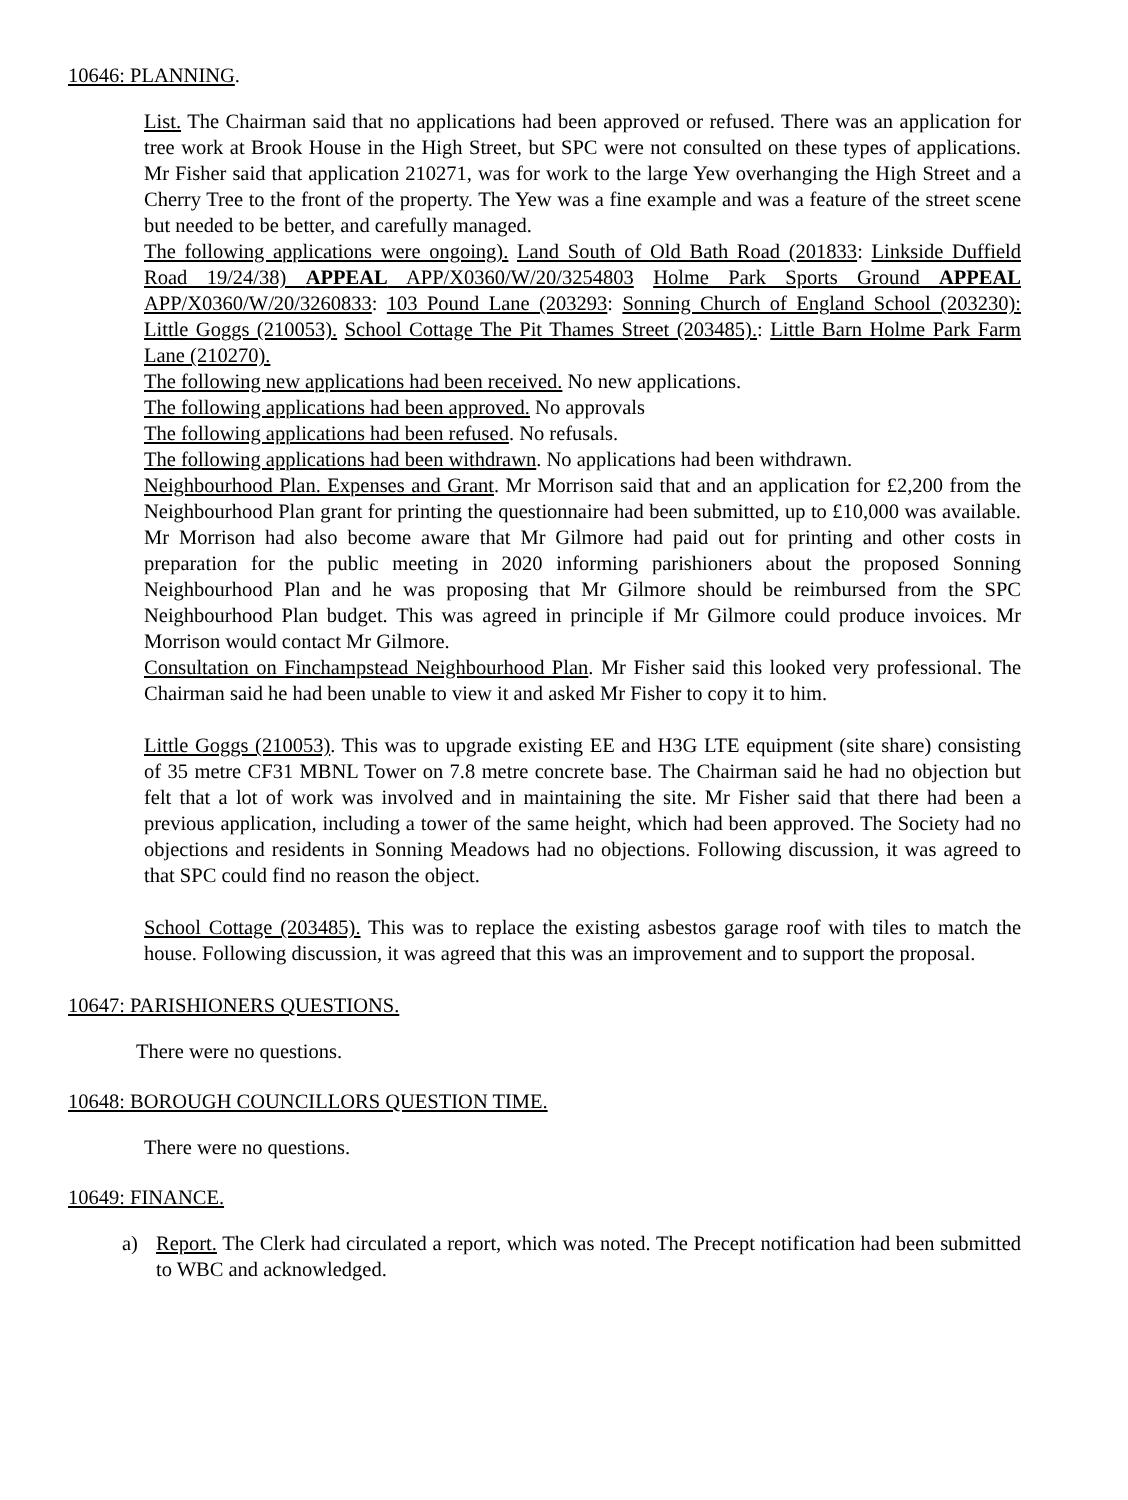10646: PLANNING.
List. The Chairman said that no applications had been approved or refused. There was an application for tree work at Brook House in the High Street, but SPC were not consulted on these types of applications. Mr Fisher said that application 210271, was for work to the large Yew overhanging the High Street and a Cherry Tree to the front of the property. The Yew was a fine example and was a feature of the street scene but needed to be better, and carefully managed.
The following applications were ongoing). Land South of Old Bath Road (201833: Linkside Duffield Road 19/24/38) APPEAL APP/X0360/W/20/3254803 Holme Park Sports Ground APPEAL APP/X0360/W/20/3260833: 103 Pound Lane (203293: Sonning Church of England School (203230): Little Goggs (210053). School Cottage The Pit Thames Street (203485).: Little Barn Holme Park Farm Lane (210270).
The following new applications had been received. No new applications.
The following applications had been approved. No approvals
The following applications had been refused. No refusals.
The following applications had been withdrawn. No applications had been withdrawn.
Neighbourhood Plan. Expenses and Grant. Mr Morrison said that and an application for £2,200 from the Neighbourhood Plan grant for printing the questionnaire had been submitted, up to £10,000 was available. Mr Morrison had also become aware that Mr Gilmore had paid out for printing and other costs in preparation for the public meeting in 2020 informing parishioners about the proposed Sonning Neighbourhood Plan and he was proposing that Mr Gilmore should be reimbursed from the SPC Neighbourhood Plan budget. This was agreed in principle if Mr Gilmore could produce invoices. Mr Morrison would contact Mr Gilmore.
Consultation on Finchampstead Neighbourhood Plan. Mr Fisher said this looked very professional. The Chairman said he had been unable to view it and asked Mr Fisher to copy it to him.
Little Goggs (210053). This was to upgrade existing EE and H3G LTE equipment (site share) consisting of 35 metre CF31 MBNL Tower on 7.8 metre concrete base. The Chairman said he had no objection but felt that a lot of work was involved and in maintaining the site. Mr Fisher said that there had been a previous application, including a tower of the same height, which had been approved. The Society had no objections and residents in Sonning Meadows had no objections. Following discussion, it was agreed to that SPC could find no reason the object.
School Cottage (203485). This was to replace the existing asbestos garage roof with tiles to match the house. Following discussion, it was agreed that this was an improvement and to support the proposal.
10647: PARISHIONERS QUESTIONS.
There were no questions.
10648: BOROUGH COUNCILLORS QUESTION TIME.
There were no questions.
10649: FINANCE.
a) Report. The Clerk had circulated a report, which was noted. The Precept notification had been submitted to WBC and acknowledged.